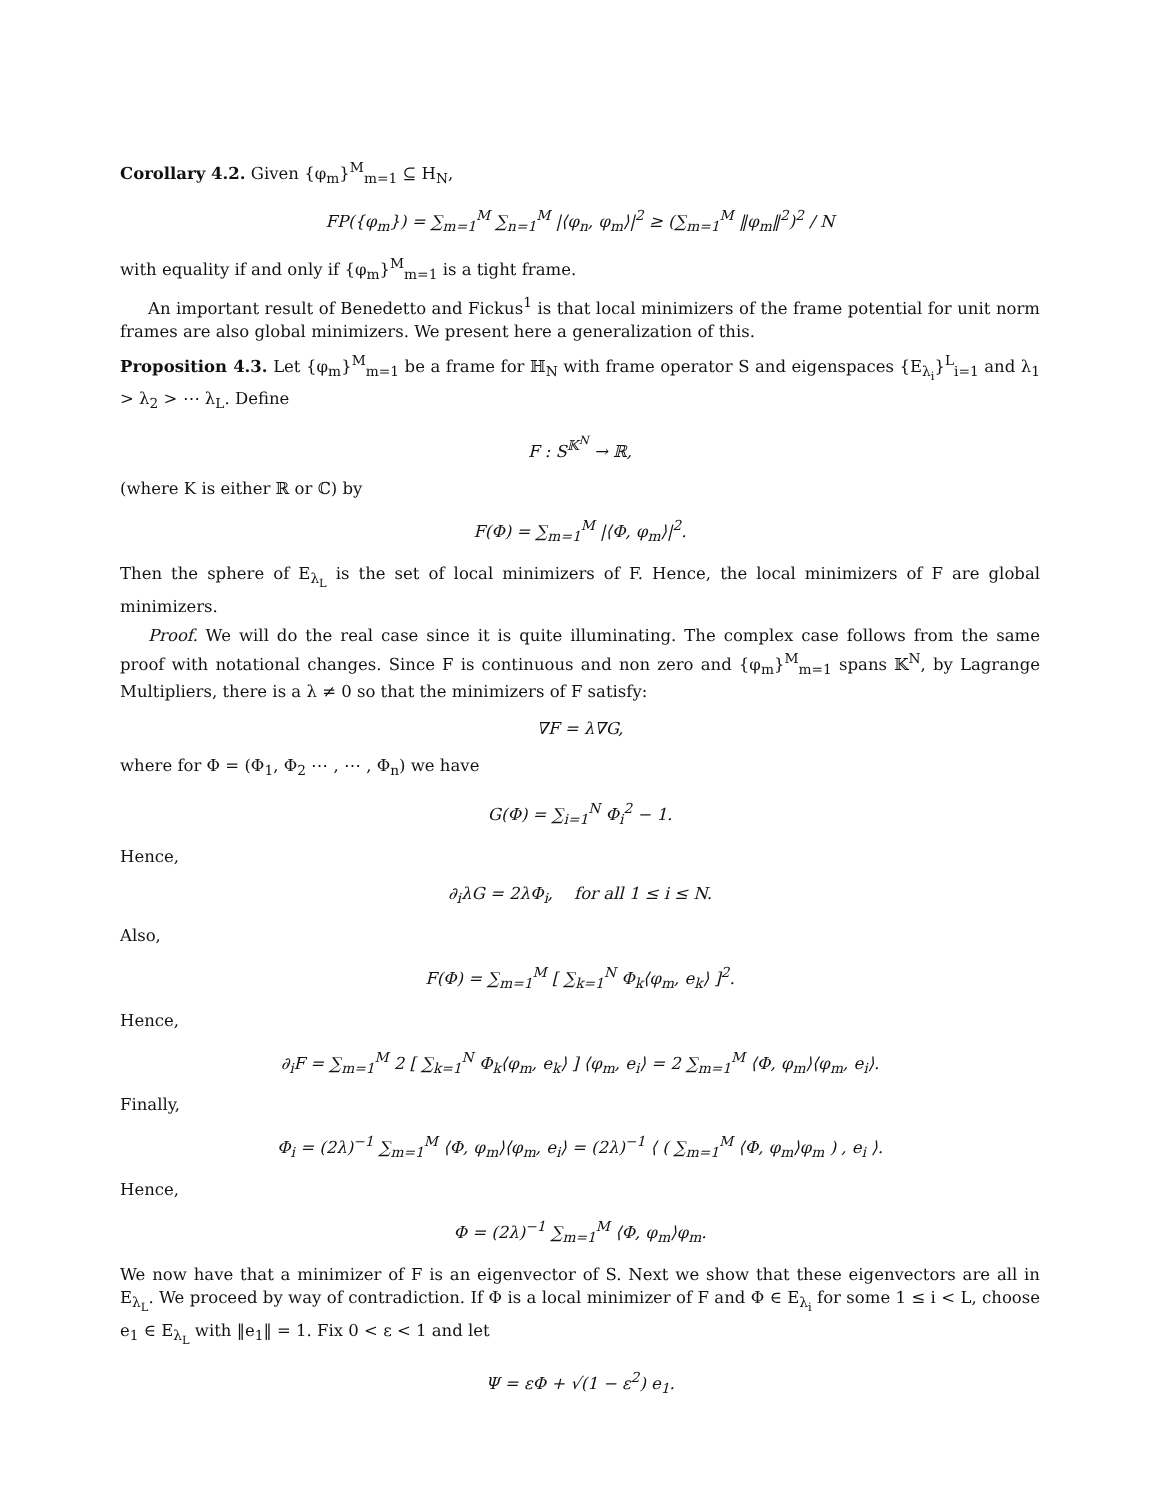Corollary 4.2. Given {φ<sub>m</sub>}<sup>M</sup><sub>m=1</sub> ⊆ H<sub>N</sub>,
FP({φ<sub>m</sub>}) = ∑<sub>m=1</sub><sup>M</sup> ∑<sub>n=1</sub><sup>M</sup> |⟨φ<sub>n</sub>, φ<sub>m</sub>⟩|<sup>2</sup> ≥ (∑<sub>m=1</sub><sup>M</sup> ‖φ<sub>m</sub>‖<sup>2</sup>)<sup>2</sup> / N
with equality if and only if {φ<sub>m</sub>}<sup>M</sup><sub>m=1</sub> is a tight frame.
An important result of Benedetto and Fickus<sup>1</sup> is that local minimizers of the frame potential for unit norm frames are also global minimizers. We present here a generalization of this.
Proposition 4.3. Let {φ<sub>m</sub>}<sup>M</sup><sub>m=1</sub> be a frame for ℍ<sub>N</sub> with frame operator S and eigenspaces {E<sub>λ<sub>i</sub></sub>}<sup>L</sup><sub>i=1</sub> and λ<sub>1</sub> > λ<sub>2</sub> > ⋯ λ<sub>L</sub>. Define
F : S<sup>𝕂<sup>N</sup></sup> → ℝ,
(where K is either ℝ or ℂ) by
F(Φ) = ∑<sub>m=1</sub><sup>M</sup> |⟨Φ, φ<sub>m</sub>⟩|<sup>2</sup>.
Then the sphere of E<sub>λ<sub>L</sub></sub> is the set of local minimizers of F. Hence, the local minimizers of F are global minimizers.
Proof. We will do the real case since it is quite illuminating. The complex case follows from the same proof with notational changes. Since F is continuous and non zero and {φ<sub>m</sub>}<sup>M</sup><sub>m=1</sub> spans 𝕂<sup>N</sup>, by Lagrange Multipliers, there is a λ ≠ 0 so that the minimizers of F satisfy:
∇F = λ∇G,
where for Φ = (Φ<sub>1</sub>, Φ<sub>2</sub> ⋯ , ⋯ , Φ<sub>n</sub>) we have
G(Φ) = ∑<sub>i=1</sub><sup>N</sup> Φ<sub>i</sub><sup>2</sup> − 1.
Hence,
∂<sub>i</sub>λG = 2λΦ<sub>i</sub>, for all 1 ≤ i ≤ N.
Also,
F(Φ) = ∑<sub>m=1</sub><sup>M</sup> [ ∑<sub>k=1</sub><sup>N</sup> Φ<sub>k</sub>⟨φ<sub>m</sub>, e<sub>k</sub>⟩ ]<sup>2</sup>.
Hence,
∂<sub>i</sub>F = ∑<sub>m=1</sub><sup>M</sup> 2 [ ∑<sub>k=1</sub><sup>N</sup> Φ<sub>k</sub>⟨φ<sub>m</sub>, e<sub>k</sub>⟩ ] ⟨φ<sub>m</sub>, e<sub>i</sub>⟩ = 2 ∑<sub>m=1</sub><sup>M</sup> ⟨Φ, φ<sub>m</sub>⟩⟨φ<sub>m</sub>, e<sub>i</sub>⟩.
Finally,
Φ<sub>i</sub> = (2λ)<sup>−1</sup> ∑<sub>m=1</sub><sup>M</sup> ⟨Φ, φ<sub>m</sub>⟩⟨φ<sub>m</sub>, e<sub>i</sub>⟩ = (2λ)<sup>−1</sup> ⟨ ( ∑<sub>m=1</sub><sup>M</sup> ⟨Φ, φ<sub>m</sub>⟩φ<sub>m</sub> ) , e<sub>i</sub> ⟩.
Hence,
Φ = (2λ)<sup>−1</sup> ∑<sub>m=1</sub><sup>M</sup> ⟨Φ, φ<sub>m</sub>⟩φ<sub>m</sub>.
We now have that a minimizer of F is an eigenvector of S. Next we show that these eigenvectors are all in E<sub>λ<sub>L</sub></sub>. We proceed by way of contradiction. If Φ is a local minimizer of F and Φ ∈ E<sub>λ<sub>i</sub></sub> for some 1 ≤ i < L, choose e<sub>1</sub> ∈ E<sub>λ<sub>L</sub></sub> with ‖e<sub>1</sub>‖ = 1. Fix 0 < ε < 1 and let
Ψ = εΦ + √(1 − ε<sup>2</sup>) e<sub>1</sub>.